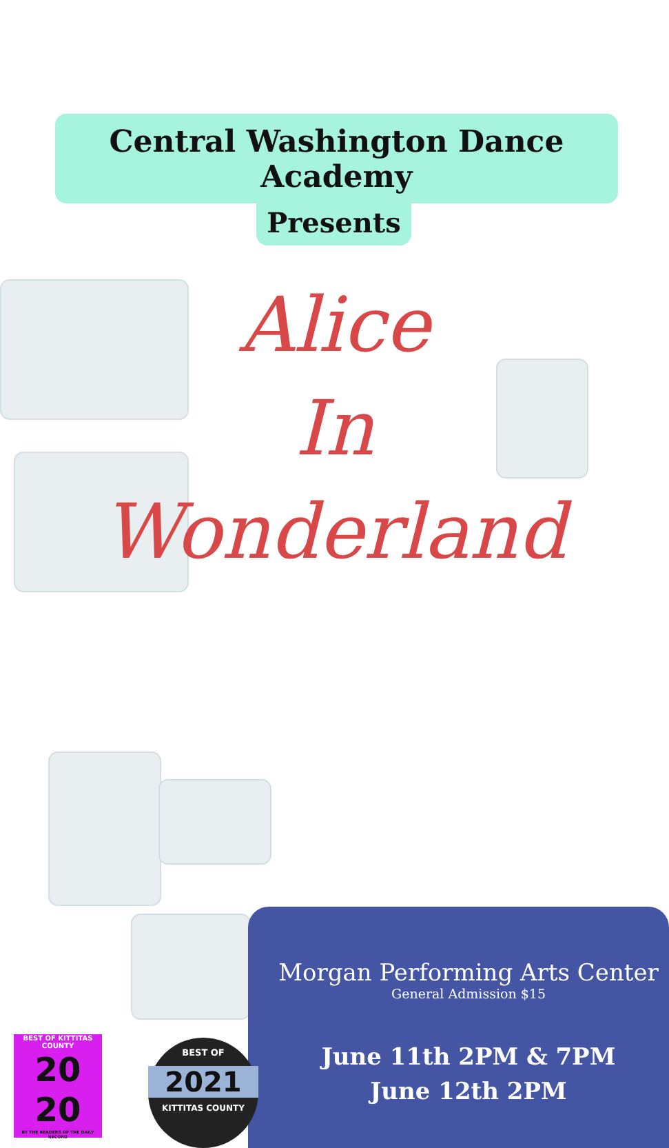Central Washington Dance Academy
Presents
Alice
In
Wonderland
Morgan Performing Arts Center
General Admission $15
June 11th 2PM & 7PM
June 12th 2PM
BEST OF KITTITAS COUNTY
20
20
BY THE READERS OF THE DAILY RECORD
BEST OF
2021
KITTITAS COUNTY